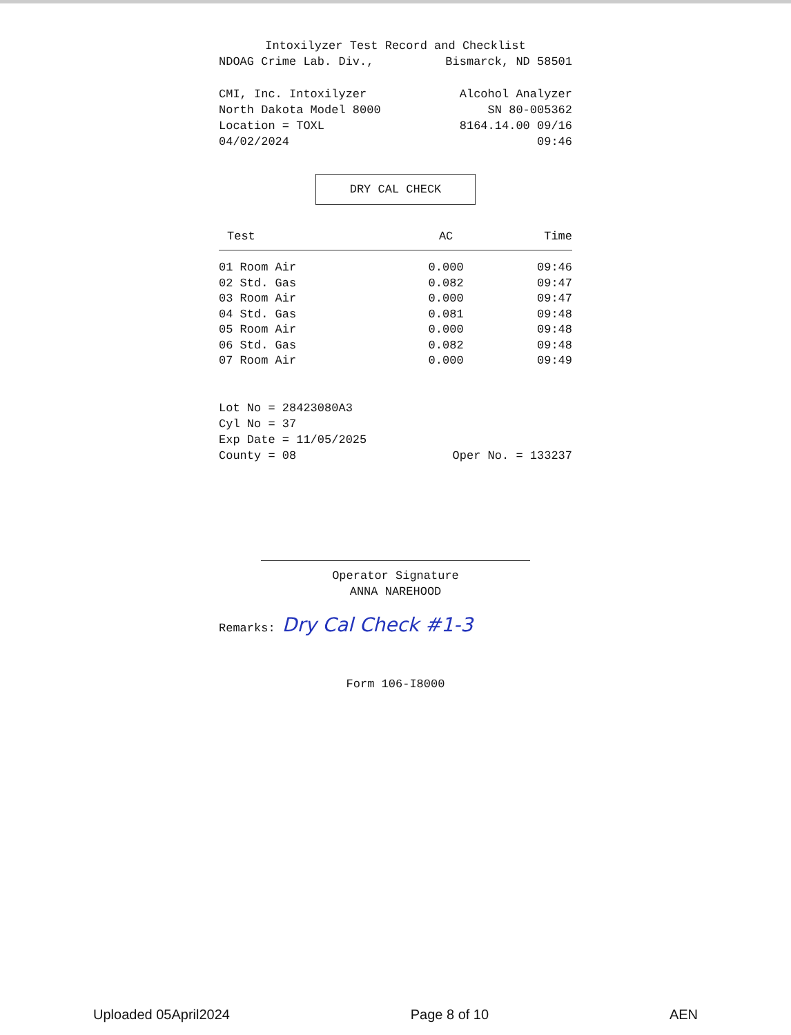Intoxilyzer Test Record and Checklist
NDOAG Crime Lab. Div., Bismarck, ND 58501
CMI, Inc. Intoxilyzer Alcohol Analyzer
North Dakota Model 8000 SN 80-005362
Location = TOXL 8164.14.00 09/16
04/02/2024 09:46
DRY CAL CHECK
| Test | AC | Time |
| --- | --- | --- |
| 01 Room Air | 0.000 | 09:46 |
| 02 Std. Gas | 0.082 | 09:47 |
| 03 Room Air | 0.000 | 09:47 |
| 04 Std. Gas | 0.081 | 09:48 |
| 05 Room Air | 0.000 | 09:48 |
| 06 Std. Gas | 0.082 | 09:48 |
| 07 Room Air | 0.000 | 09:49 |
Lot No = 28423080A3
Cyl No = 37
Exp Date = 11/05/2025
County = 08 Oper No. = 133237
Operator Signature
ANNA NAREHOOD
Remarks: Dry Cal Check #1-3
Form 106-I8000
Uploaded 05April2024 Page 8 of 10 AEN